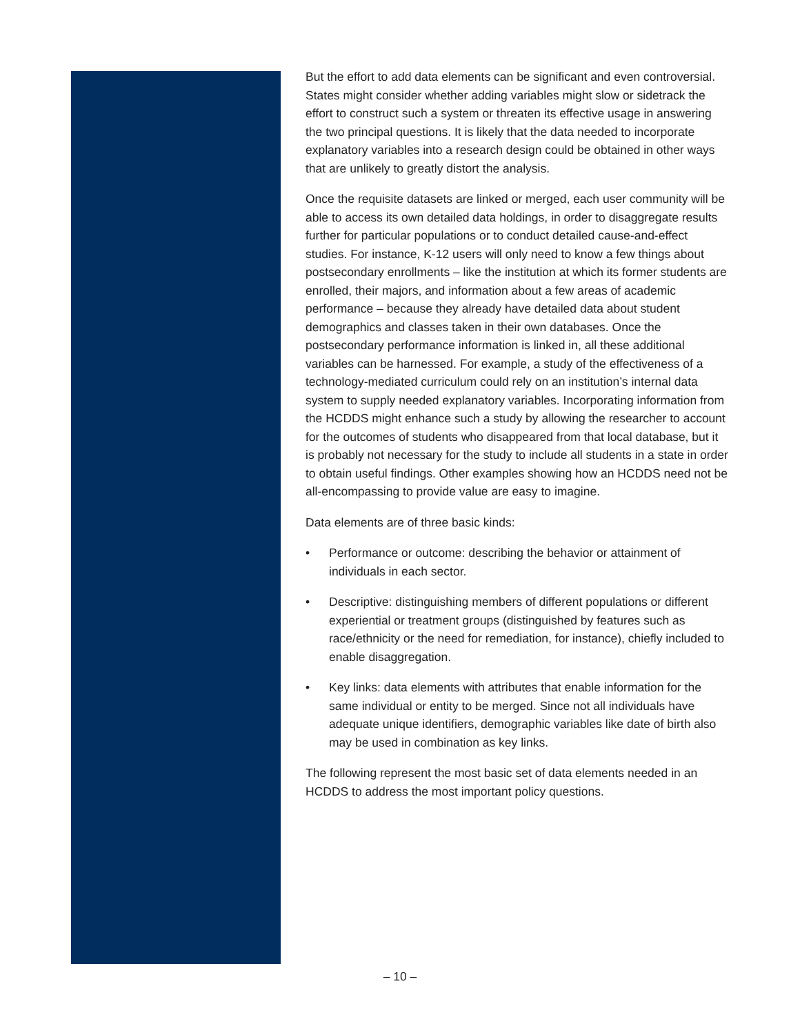But the effort to add data elements can be significant and even controversial. States might consider whether adding variables might slow or sidetrack the effort to construct such a system or threaten its effective usage in answering the two principal questions. It is likely that the data needed to incorporate explanatory variables into a research design could be obtained in other ways that are unlikely to greatly distort the analysis.
Once the requisite datasets are linked or merged, each user community will be able to access its own detailed data holdings, in order to disaggregate results further for particular populations or to conduct detailed cause-and-effect studies. For instance, K-12 users will only need to know a few things about postsecondary enrollments – like the institution at which its former students are enrolled, their majors, and information about a few areas of academic performance – because they already have detailed data about student demographics and classes taken in their own databases. Once the postsecondary performance information is linked in, all these additional variables can be harnessed. For example, a study of the effectiveness of a technology-mediated curriculum could rely on an institution’s internal data system to supply needed explanatory variables. Incorporating information from the HCDDS might enhance such a study by allowing the researcher to account for the outcomes of students who disappeared from that local database, but it is probably not necessary for the study to include all students in a state in order to obtain useful findings. Other examples showing how an HCDDS need not be all-encompassing to provide value are easy to imagine.
Data elements are of three basic kinds:
• Performance or outcome: describing the behavior or attainment of individuals in each sector.
• Descriptive: distinguishing members of different populations or different experiential or treatment groups (distinguished by features such as race/ethnicity or the need for remediation, for instance), chiefly included to enable disaggregation.
• Key links: data elements with attributes that enable information for the same individual or entity to be merged. Since not all individuals have adequate unique identifiers, demographic variables like date of birth also may be used in combination as key links.
The following represent the most basic set of data elements needed in an HCDDS to address the most important policy questions.
– 10 –